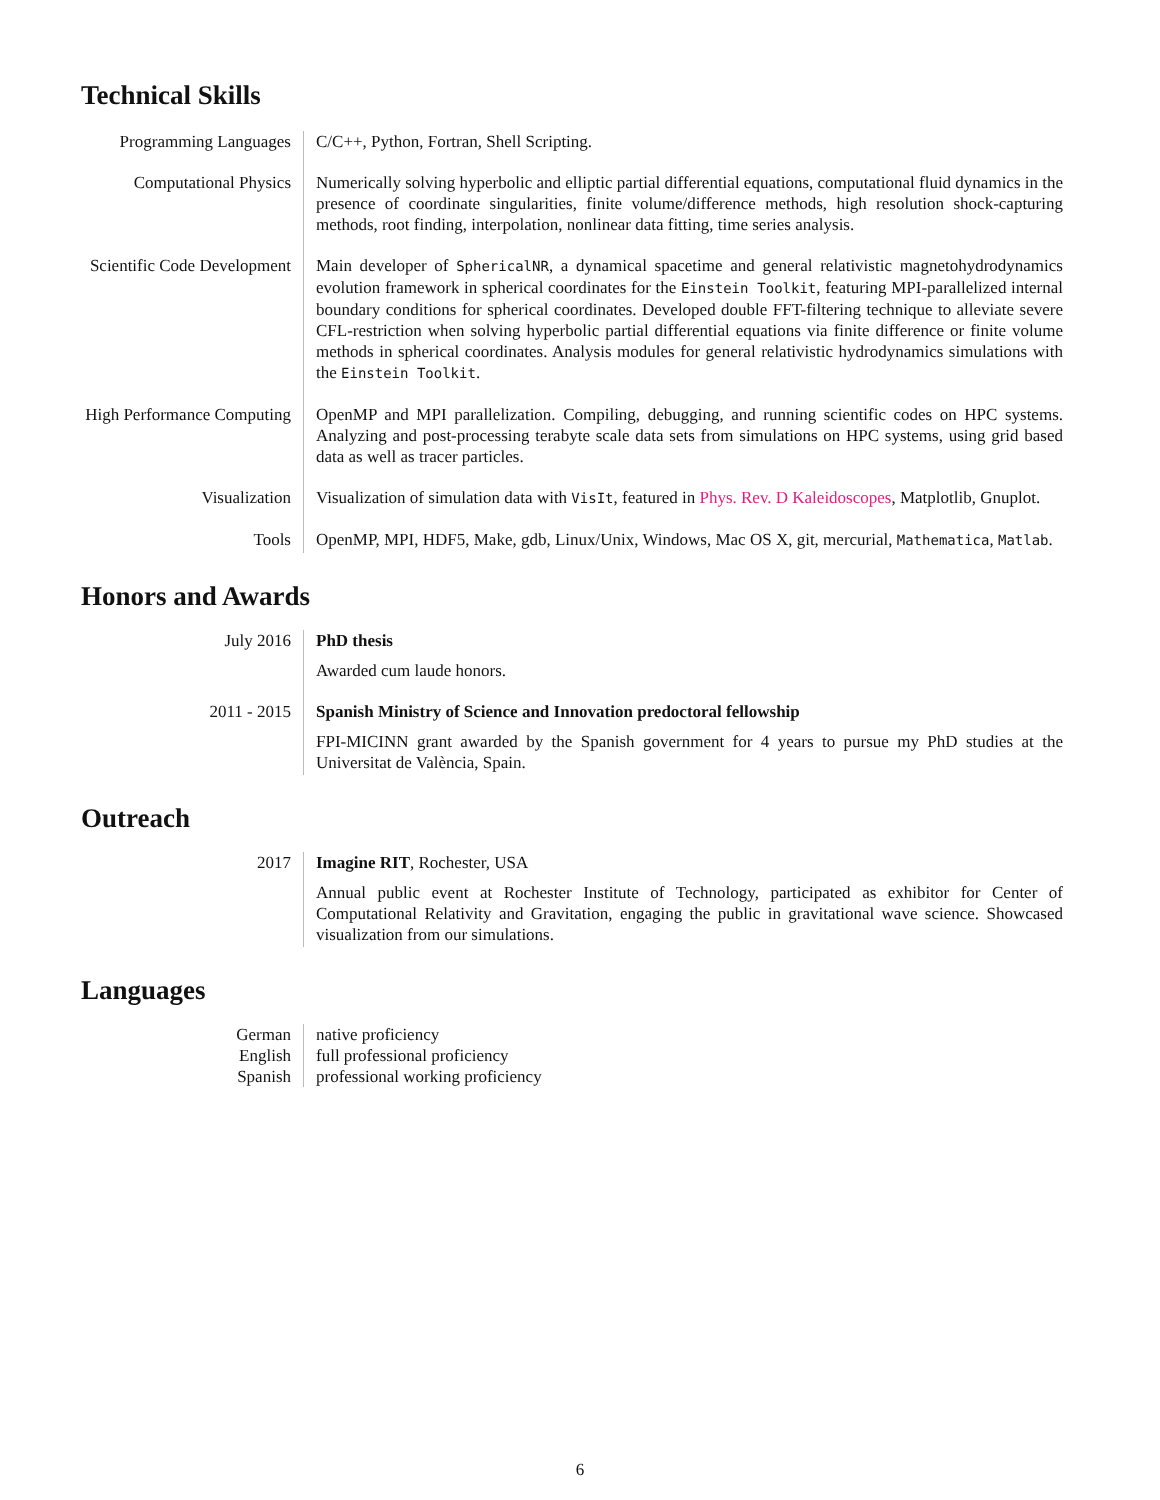Technical Skills
Programming Languages
C/C++, Python, Fortran, Shell Scripting.
Computational Physics
Numerically solving hyperbolic and elliptic partial differential equations, computational fluid dynamics in the presence of coordinate singularities, finite volume/difference methods, high resolution shock-capturing methods, root finding, interpolation, nonlinear data fitting, time series analysis.
Scientific Code Development
Main developer of SphericalNR, a dynamical spacetime and general relativistic magnetohydrodynamics evolution framework in spherical coordinates for the Einstein Toolkit, featuring MPI-parallelized internal boundary conditions for spherical coordinates. Developed double FFT-filtering technique to alleviate severe CFL-restriction when solving hyperbolic partial differential equations via finite difference or finite volume methods in spherical coordinates. Analysis modules for general relativistic hydrodynamics simulations with the Einstein Toolkit.
High Performance Computing
OpenMP and MPI parallelization. Compiling, debugging, and running scientific codes on HPC systems. Analyzing and post-processing terabyte scale data sets from simulations on HPC systems, using grid based data as well as tracer particles.
Visualization Visualization of simulation data with VisIt, featured in Phys. Rev. D Kaleidoscopes, Matplotlib, Gnuplot.
Tools OpenMP, MPI, HDF5, Make, gdb, Linux/Unix, Windows, Mac OS X, git, mercurial, Mathematica, Matlab.
Honors and Awards
July 2016 PhD thesis
Awarded cum laude honors.
2011 - 2015 Spanish Ministry of Science and Innovation predoctoral fellowship
FPI-MICINN grant awarded by the Spanish government for 4 years to pursue my PhD studies at the Universitat de València, Spain.
Outreach
2017 Imagine RIT, Rochester, USA
Annual public event at Rochester Institute of Technology, participated as exhibitor for Center of Computational Relativity and Gravitation, engaging the public in gravitational wave science. Showcased visualization from our simulations.
Languages
German native proficiency
English full professional proficiency
Spanish professional working proficiency
6